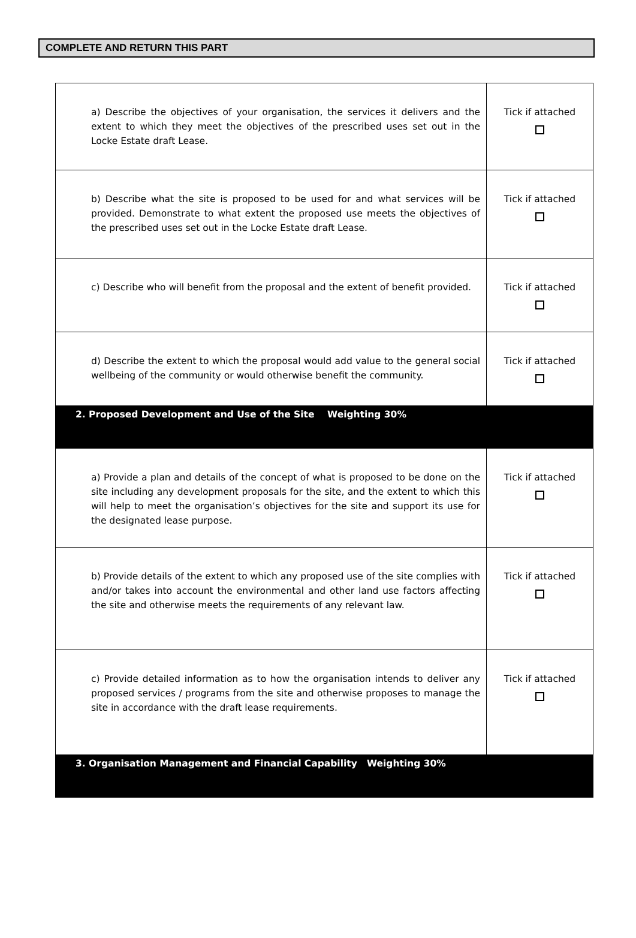COMPLETE AND RETURN THIS PART
| a) Describe the objectives of your organisation, the services it delivers and the extent to which they meet the objectives of the prescribed uses set out in the Locke Estate draft Lease. | Tick if attached |
| b) Describe what the site is proposed to be used for and what services will be provided. Demonstrate to what extent the proposed use meets the objectives of the prescribed uses set out in the Locke Estate draft Lease. | Tick if attached |
| c) Describe who will benefit from the proposal and the extent of benefit provided. | Tick if attached |
| d) Describe the extent to which the proposal would add value to the general social wellbeing of the community or would otherwise benefit the community. | Tick if attached |
| 2. Proposed Development and Use of the Site Weighting 30% | |
| a) Provide a plan and details of the concept of what is proposed to be done on the site including any development proposals for the site, and the extent to which this will help to meet the organisation’s objectives for the site and support its use for the designated lease purpose. | Tick if attached |
| b) Provide details of the extent to which any proposed use of the site complies with and/or takes into account the environmental and other land use factors affecting the site and otherwise meets the requirements of any relevant law. | Tick if attached |
| c) Provide detailed information as to how the organisation intends to deliver any proposed services / programs from the site and otherwise proposes to manage the site in accordance with the draft lease requirements. | Tick if attached |
| 3. Organisation Management and Financial Capability Weighting 30% | |